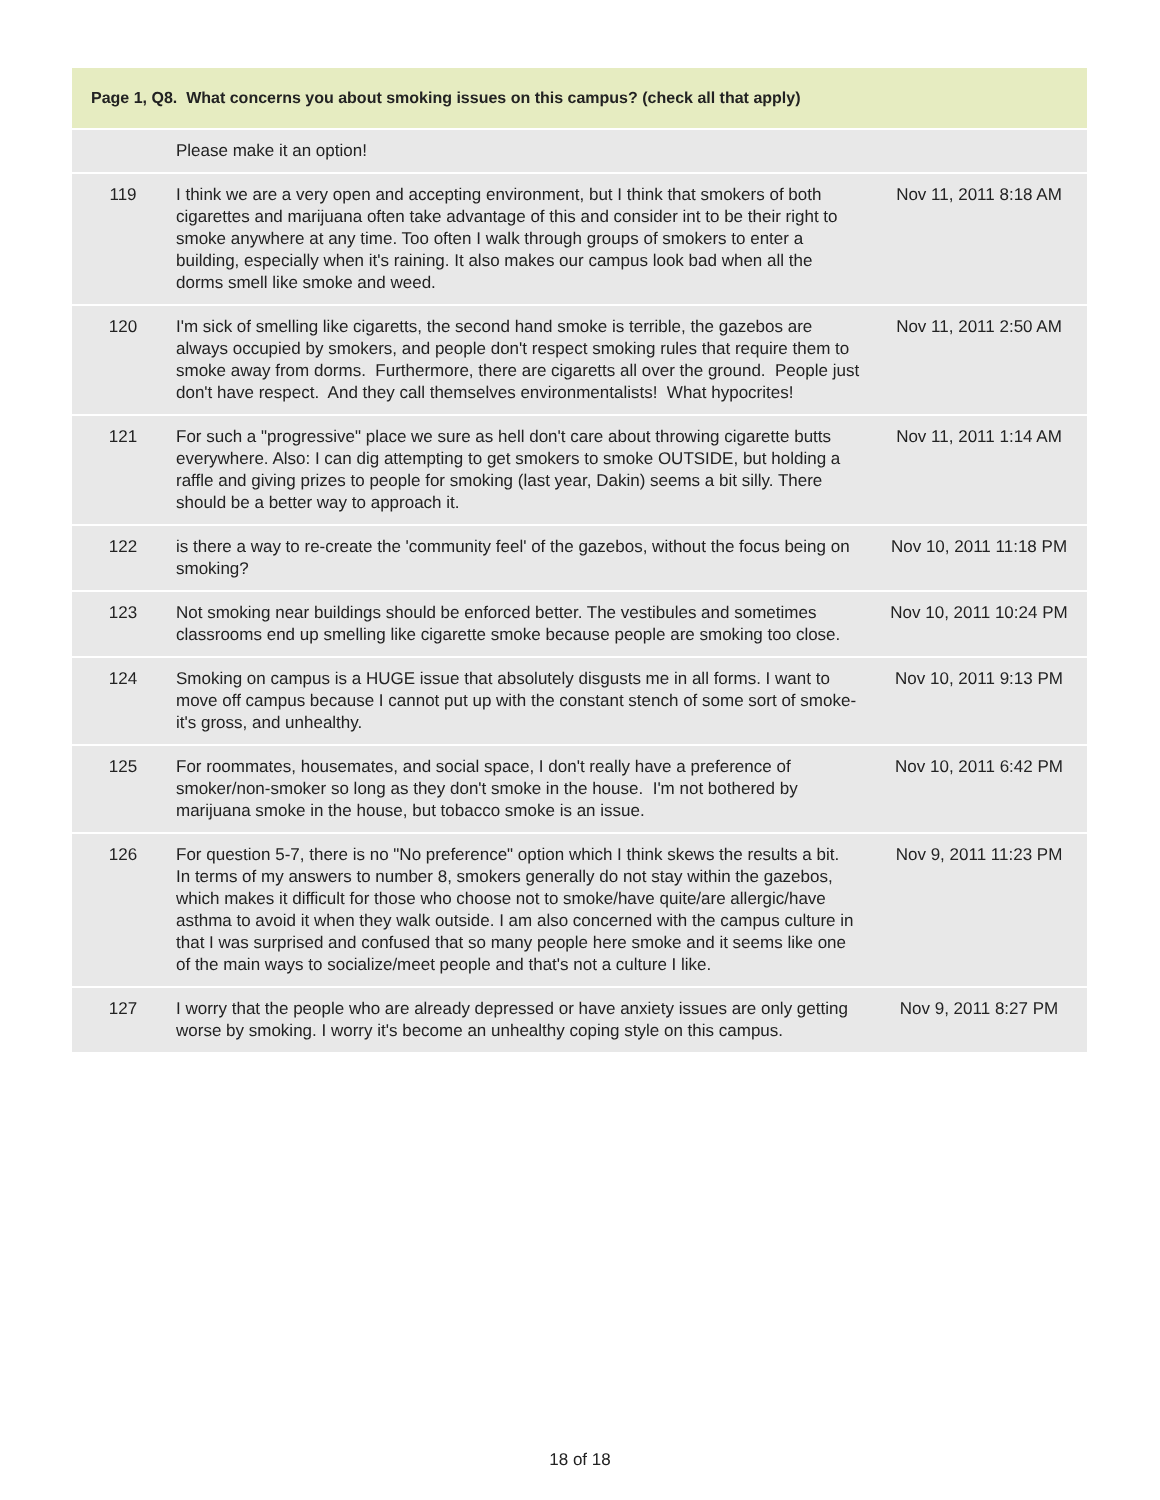| Page 1, Q8. What concerns you about smoking issues on this campus? (check all that apply) | | |
| --- | --- | --- |
| | Please make it an option! | |
| 119 | I think we are a very open and accepting environment, but I think that smokers of both cigarettes and marijuana often take advantage of this and consider int to be their right to smoke anywhere at any time. Too often I walk through groups of smokers to enter a building, especially when it's raining. It also makes our campus look bad when all the dorms smell like smoke and weed. | Nov 11, 2011 8:18 AM |
| 120 | I'm sick of smelling like cigaretts, the second hand smoke is terrible, the gazebos are always occupied by smokers, and people don't respect smoking rules that require them to smoke away from dorms. Furthermore, there are cigaretts all over the ground. People just don't have respect. And they call themselves environmentalists! What hypocrites! | Nov 11, 2011 2:50 AM |
| 121 | For such a "progressive" place we sure as hell don't care about throwing cigarette butts everywhere. Also: I can dig attempting to get smokers to smoke OUTSIDE, but holding a raffle and giving prizes to people for smoking (last year, Dakin) seems a bit silly. There should be a better way to approach it. | Nov 11, 2011 1:14 AM |
| 122 | is there a way to re-create the 'community feel' of the gazebos, without the focus being on smoking? | Nov 10, 2011 11:18 PM |
| 123 | Not smoking near buildings should be enforced better. The vestibules and sometimes classrooms end up smelling like cigarette smoke because people are smoking too close. | Nov 10, 2011 10:24 PM |
| 124 | Smoking on campus is a HUGE issue that absolutely disgusts me in all forms. I want to move off campus because I cannot put up with the constant stench of some sort of smoke- it's gross, and unhealthy. | Nov 10, 2011 9:13 PM |
| 125 | For roommates, housemates, and social space, I don't really have a preference of smoker/non-smoker so long as they don't smoke in the house. I'm not bothered by marijuana smoke in the house, but tobacco smoke is an issue. | Nov 10, 2011 6:42 PM |
| 126 | For question 5-7, there is no "No preference" option which I think skews the results a bit. In terms of my answers to number 8, smokers generally do not stay within the gazebos, which makes it difficult for those who choose not to smoke/have quite/are allergic/have asthma to avoid it when they walk outside. I am also concerned with the campus culture in that I was surprised and confused that so many people here smoke and it seems like one of the main ways to socialize/meet people and that's not a culture I like. | Nov 9, 2011 11:23 PM |
| 127 | I worry that the people who are already depressed or have anxiety issues are only getting worse by smoking. I worry it's become an unhealthy coping style on this campus. | Nov 9, 2011 8:27 PM |
18 of 18